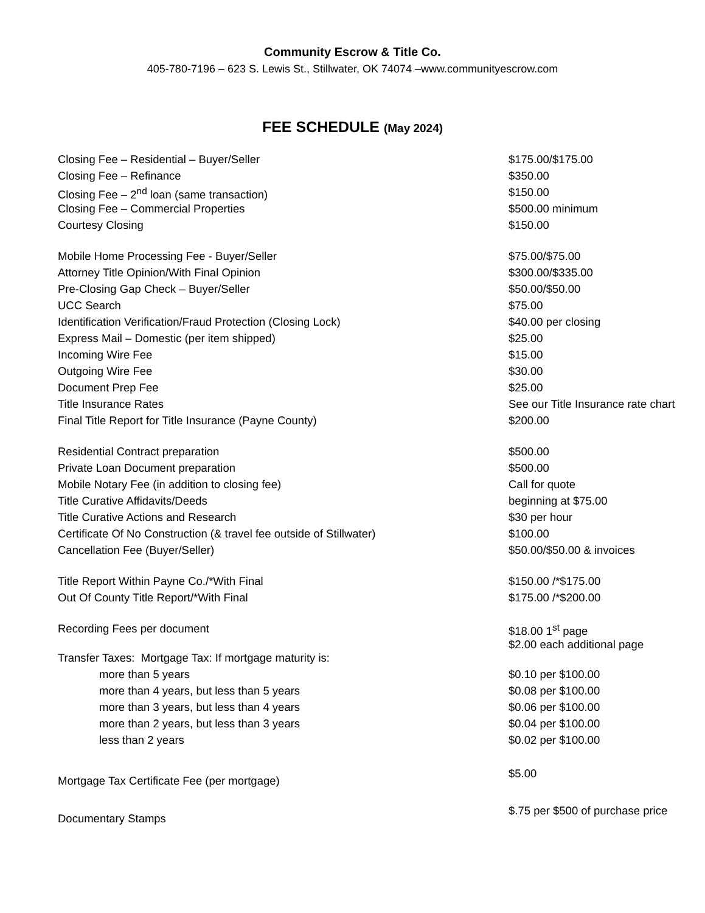Community Escrow & Title Co.
405-780-7196 – 623 S. Lewis St., Stillwater, OK 74074 –www.communityescrow.com
FEE SCHEDULE (May 2024)
| Closing Fee – Residential – Buyer/Seller | $175.00/$175.00 |
| Closing Fee – Refinance | $350.00 |
| Closing Fee – 2<sup>nd</sup> loan (same transaction) | $150.00 |
| Closing Fee – Commercial Properties | $500.00 minimum |
| Courtesy Closing | $150.00 |
| Mobile Home Processing Fee - Buyer/Seller | $75.00/$75.00 |
| Attorney Title Opinion/With Final Opinion | $300.00/$335.00 |
| Pre-Closing Gap Check – Buyer/Seller | $50.00/$50.00 |
| UCC Search | $75.00 |
| Identification Verification/Fraud Protection (Closing Lock) | $40.00 per closing |
| Express Mail – Domestic (per item shipped) | $25.00 |
| Incoming Wire Fee | $15.00 |
| Outgoing Wire Fee | $30.00 |
| Document Prep Fee | $25.00 |
| Title Insurance Rates | See our Title Insurance rate chart |
| Final Title Report for Title Insurance (Payne County) | $200.00 |
| Residential Contract preparation | $500.00 |
| Private Loan Document preparation | $500.00 |
| Mobile Notary Fee (in addition to closing fee) | Call for quote |
| Title Curative Affidavits/Deeds | beginning at $75.00 |
| Title Curative Actions and Research | $30 per hour |
| Certificate Of No Construction (& travel fee outside of Stillwater) | $100.00 |
| Cancellation Fee (Buyer/Seller) | $50.00/$50.00 & invoices |
| Title Report Within Payne Co./*With Final | $150.00 /*$175.00 |
| Out Of County Title Report/*With Final | $175.00 /*$200.00 |
| Recording Fees per document | $18.00 1<sup>st</sup> page $2.00 each additional page |
| Transfer Taxes: Mortgage Tax: If mortgage maturity is: | |
| more than 5 years | $0.10 per $100.00 |
| more than 4 years, but less than 5 years | $0.08 per $100.00 |
| more than 3 years, but less than 4 years | $0.06 per $100.00 |
| more than 2 years, but less than 3 years | $0.04 per $100.00 |
| less than 2 years | $0.02 per $100.00 |
| Mortgage Tax Certificate Fee (per mortgage) | $5.00 |
| Documentary Stamps | $.75 per $500 of purchase price |